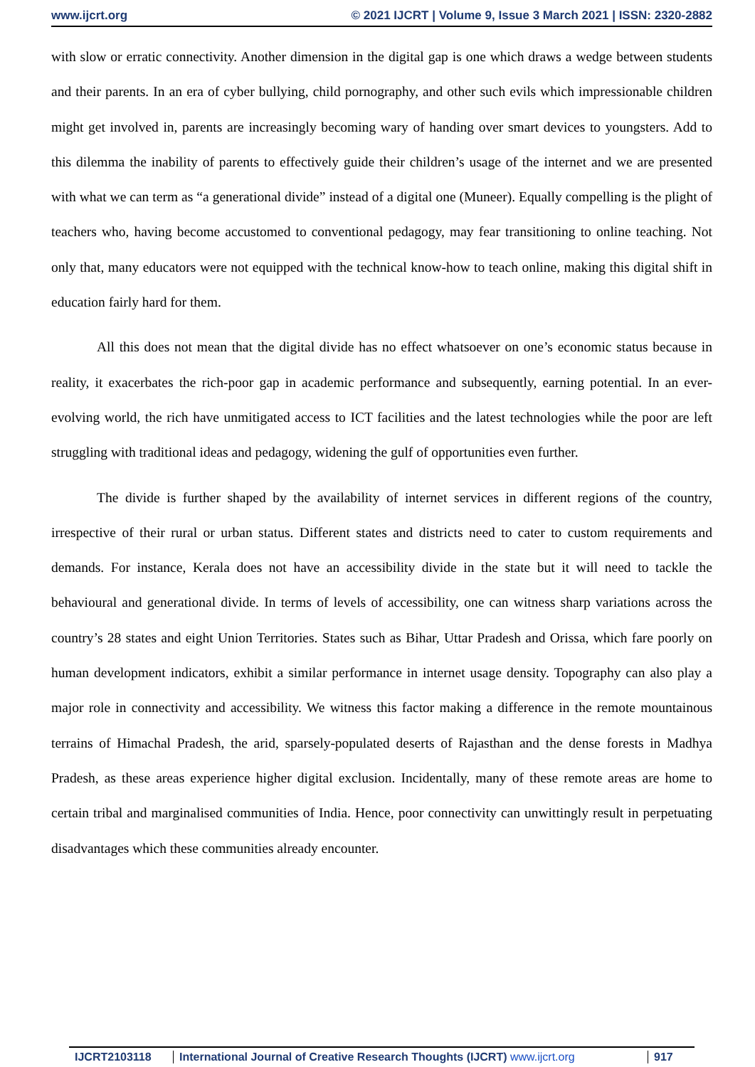www.ijcrt.org © 2021 IJCRT | Volume 9, Issue 3 March 2021 | ISSN: 2320-2882
with slow or erratic connectivity. Another dimension in the digital gap is one which draws a wedge between students and their parents. In an era of cyber bullying, child pornography, and other such evils which impressionable children might get involved in, parents are increasingly becoming wary of handing over smart devices to youngsters. Add to this dilemma the inability of parents to effectively guide their children’s usage of the internet and we are presented with what we can term as “a generational divide” instead of a digital one (Muneer). Equally compelling is the plight of teachers who, having become accustomed to conventional pedagogy, may fear transitioning to online teaching. Not only that, many educators were not equipped with the technical know-how to teach online, making this digital shift in education fairly hard for them.
All this does not mean that the digital divide has no effect whatsoever on one’s economic status because in reality, it exacerbates the rich-poor gap in academic performance and subsequently, earning potential. In an ever-evolving world, the rich have unmitigated access to ICT facilities and the latest technologies while the poor are left struggling with traditional ideas and pedagogy, widening the gulf of opportunities even further.
The divide is further shaped by the availability of internet services in different regions of the country, irrespective of their rural or urban status. Different states and districts need to cater to custom requirements and demands. For instance, Kerala does not have an accessibility divide in the state but it will need to tackle the behavioural and generational divide. In terms of levels of accessibility, one can witness sharp variations across the country’s 28 states and eight Union Territories. States such as Bihar, Uttar Pradesh and Orissa, which fare poorly on human development indicators, exhibit a similar performance in internet usage density. Topography can also play a major role in connectivity and accessibility. We witness this factor making a difference in the remote mountainous terrains of Himachal Pradesh, the arid, sparsely-populated deserts of Rajasthan and the dense forests in Madhya Pradesh, as these areas experience higher digital exclusion. Incidentally, many of these remote areas are home to certain tribal and marginalised communities of India. Hence, poor connectivity can unwittingly result in perpetuating disadvantages which these communities already encounter.
IJCRT2103118 International Journal of Creative Research Thoughts (IJCRT) www.ijcrt.org
917